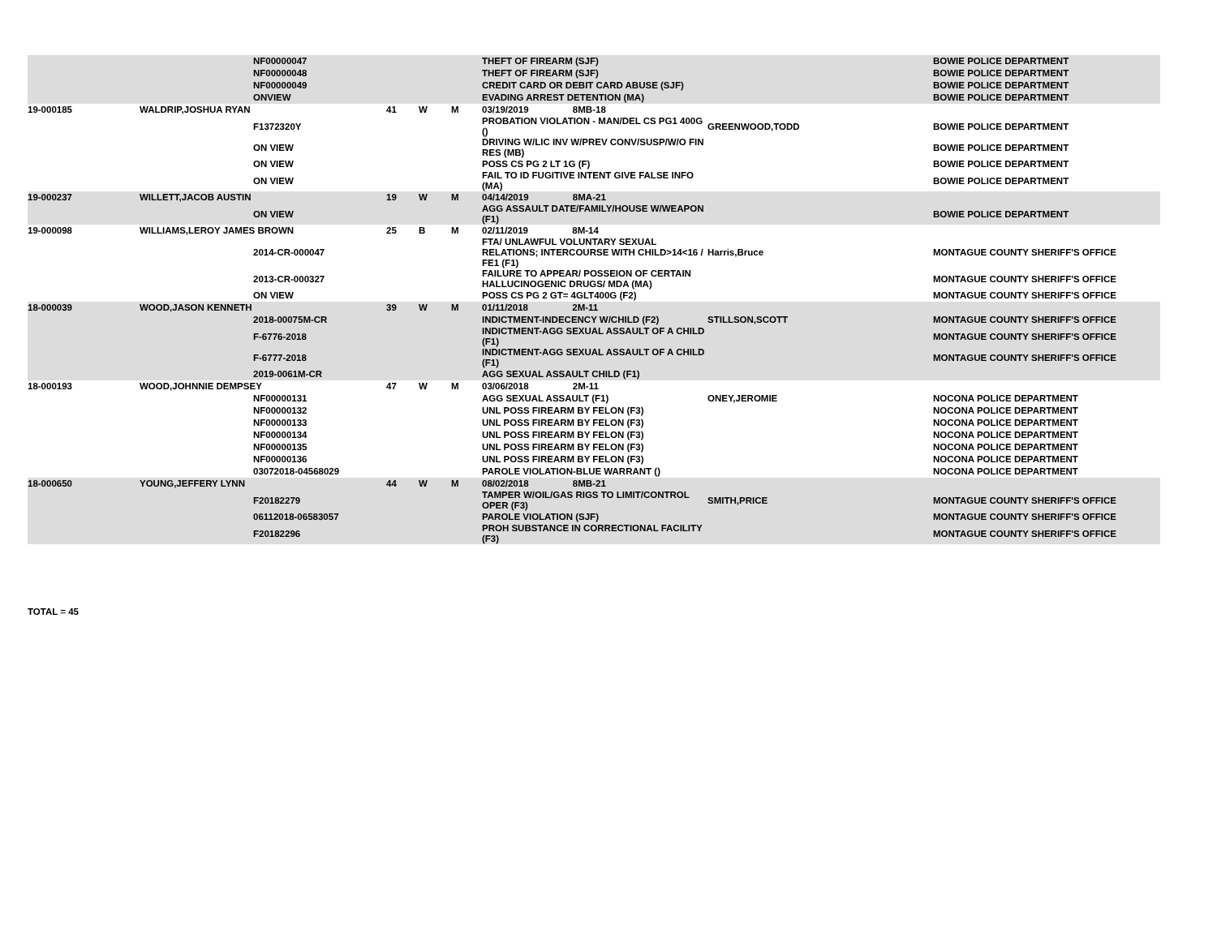| | | NF00000047 | | | | THEFT OF FIREARM (SJF) | | BOWIE POLICE DEPARTMENT |
| | | NF00000048 | | | | THEFT OF FIREARM (SJF) | | BOWIE POLICE DEPARTMENT |
| | | NF00000049 | | | | CREDIT CARD OR DEBIT CARD ABUSE (SJF) | | BOWIE POLICE DEPARTMENT |
| | | ONVIEW | | | | EVADING ARREST DETENTION (MA) | | BOWIE POLICE DEPARTMENT |
| 19-000185 | WALDRIP,JOSHUA RYAN | | 41 | W | M | 03/19/2019 8MB-18 | | |
| | | F1372320Y | | | | PROBATION VIOLATION - MAN/DEL CS PG1 400G () | GREENWOOD,TODD | BOWIE POLICE DEPARTMENT |
| | | ON VIEW | | | | DRIVING W/LIC INV W/PREV CONV/SUSP/W/O FIN RES (MB) | | BOWIE POLICE DEPARTMENT |
| | | ON VIEW | | | | POSS CS PG 2 LT 1G (F) | | BOWIE POLICE DEPARTMENT |
| | | ON VIEW | | | | FAIL TO ID FUGITIVE INTENT GIVE FALSE INFO (MA) | | BOWIE POLICE DEPARTMENT |
| 19-000237 | WILLETT,JACOB AUSTIN | | 19 | W | M | 04/14/2019 8MA-21 | | |
| | | ON VIEW | | | | AGG ASSAULT DATE/FAMILY/HOUSE W/WEAPON (F1) | | BOWIE POLICE DEPARTMENT |
| 19-000098 | WILLIAMS,LEROY JAMES BROWN | | 25 | B | M | 02/11/2019 8M-14 | | |
| | | 2014-CR-000047 | | | | FTA/ UNLAWFUL VOLUNTARY SEXUAL RELATIONS; INTERCOURSE WITH CHILD>14<16 / FE1 (F1) | Harris,Bruce | MONTAGUE COUNTY SHERIFF'S OFFICE |
| | | 2013-CR-000327 | | | | FAILURE TO APPEAR/ POSSEION OF CERTAIN HALLUCINOGENIC DRUGS/ MDA (MA) | | MONTAGUE COUNTY SHERIFF'S OFFICE |
| | | ON VIEW | | | | POSS CS PG 2 GT= 4GLT400G (F2) | | MONTAGUE COUNTY SHERIFF'S OFFICE |
| 18-000039 | WOOD,JASON KENNETH | | 39 | W | M | 01/11/2018 2M-11 | | |
| | | 2018-00075M-CR | | | | INDICTMENT-INDECENCY W/CHILD (F2) | STILLSON,SCOTT | MONTAGUE COUNTY SHERIFF'S OFFICE |
| | | F-6776-2018 | | | | INDICTMENT-AGG SEXUAL ASSAULT OF A CHILD (F1) | | MONTAGUE COUNTY SHERIFF'S OFFICE |
| | | F-6777-2018 | | | | INDICTMENT-AGG SEXUAL ASSAULT OF A CHILD (F1) | | MONTAGUE COUNTY SHERIFF'S OFFICE |
| | | 2019-0061M-CR | | | | AGG SEXUAL ASSAULT CHILD (F1) | | |
| 18-000193 | WOOD,JOHNNIE DEMPSEY | | 47 | W | M | 03/06/2018 2M-11 | | |
| | | NF00000131 | | | | AGG SEXUAL ASSAULT (F1) | ONEY,JEROMIE | NOCONA POLICE DEPARTMENT |
| | | NF00000132 | | | | UNL POSS FIREARM BY FELON (F3) | | NOCONA POLICE DEPARTMENT |
| | | NF00000133 | | | | UNL POSS FIREARM BY FELON (F3) | | NOCONA POLICE DEPARTMENT |
| | | NF00000134 | | | | UNL POSS FIREARM BY FELON (F3) | | NOCONA POLICE DEPARTMENT |
| | | NF00000135 | | | | UNL POSS FIREARM BY FELON (F3) | | NOCONA POLICE DEPARTMENT |
| | | NF00000136 | | | | UNL POSS FIREARM BY FELON (F3) | | NOCONA POLICE DEPARTMENT |
| | | 03072018-04568029 | | | | PAROLE VIOLATION-BLUE WARRANT () | | NOCONA POLICE DEPARTMENT |
| 18-000650 | YOUNG,JEFFERY LYNN | | 44 | W | M | 08/02/2018 8MB-21 | | |
| | | F20182279 | | | | TAMPER W/OIL/GAS RIGS TO LIMIT/CONTROL OPER (F3) | SMITH,PRICE | MONTAGUE COUNTY SHERIFF'S OFFICE |
| | | 06112018-06583057 | | | | PAROLE VIOLATION (SJF) | | MONTAGUE COUNTY SHERIFF'S OFFICE |
| | | F20182296 | | | | PROH SUBSTANCE IN CORRECTIONAL FACILITY (F3) | | MONTAGUE COUNTY SHERIFF'S OFFICE |
TOTAL = 45